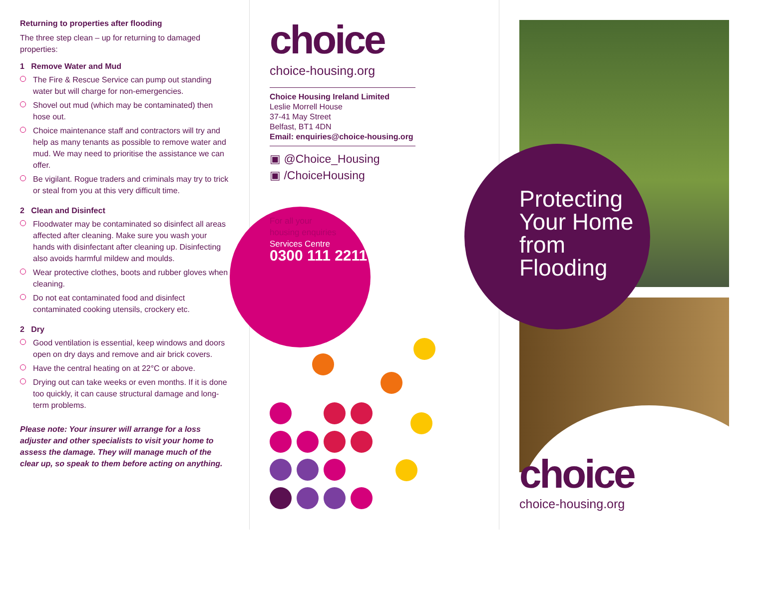Returning to properties after flooding
The three step clean – up for returning to damaged properties:
1 Remove Water and Mud
The Fire & Rescue Service can pump out standing water but will charge for non-emergencies.
Shovel out mud (which may be contaminated) then hose out.
Choice maintenance staff and contractors will try and help as many tenants as possible to remove water and mud. We may need to prioritise the assistance we can offer.
Be vigilant. Rogue traders and criminals may try to trick or steal from you at this very difficult time.
2 Clean and Disinfect
Floodwater may be contaminated so disinfect all areas affected after cleaning. Make sure you wash your hands with disinfectant after cleaning up. Disinfecting also avoids harmful mildew and moulds.
Wear protective clothes, boots and rubber gloves when cleaning.
Do not eat contaminated food and disinfect contaminated cooking utensils, crockery etc.
2 Dry
Good ventilation is essential, keep windows and doors open on dry days and remove and air brick covers.
Have the central heating on at 22°C or above.
Drying out can take weeks or even months. If it is done too quickly, it can cause structural damage and long-term problems.
Please note: Your insurer will arrange for a loss adjuster and other specialists to visit your home to assess the damage. They will manage much of the clear up, so speak to them before acting on anything.
choice
choice-housing.org
Choice Housing Ireland Limited
Leslie Morrell House
37-41 May Street
Belfast, BT1 4DN
Email: enquiries@choice-housing.org
▣ @Choice_Housing
▣ /ChoiceHousing
For all your
housing enquiries
Services Centre
0300 111 2211
Protecting
Your Home
from
Flooding
choice
choice-housing.org